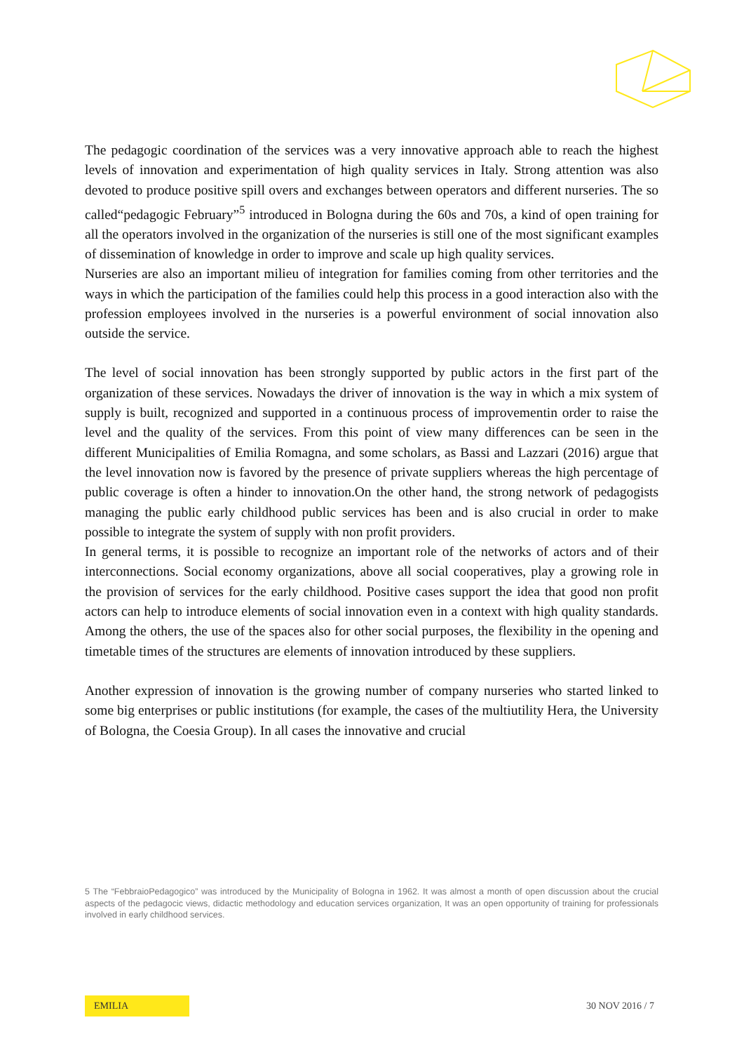The pedagogic coordination of the services was a very innovative approach able to reach the highest levels of innovation and experimentation of high quality services in Italy. Strong attention was also devoted to produce positive spill overs and exchanges between operators and different nurseries. The so called“pedagogic February”<sup>5</sup> introduced in Bologna during the 60s and 70s, a kind of open training for all the operators involved in the organization of the nurseries is still one of the most significant examples of dissemination of knowledge in order to improve and scale up high quality services.
Nurseries are also an important milieu of integration for families coming from other territories and the ways in which the participation of the families could help this process in a good interaction also with the profession employees involved in the nurseries is a powerful environment of social innovation also outside the service.
The level of social innovation has been strongly supported by public actors in the first part of the organization of these services. Nowadays the driver of innovation is the way in which a mix system of supply is built, recognized and supported in a continuous process of improvementin order to raise the level and the quality of the services. From this point of view many differences can be seen in the different Municipalities of Emilia Romagna, and some scholars, as Bassi and Lazzari (2016) argue that the level innovation now is favored by the presence of private suppliers whereas the high percentage of public coverage is often a hinder to innovation.On the other hand, the strong network of pedagogists managing the public early childhood public services has been and is also crucial in order to make possible to integrate the system of supply with non profit providers.
In general terms, it is possible to recognize an important role of the networks of actors and of their interconnections. Social economy organizations, above all social cooperatives, play a growing role in the provision of services for the early childhood. Positive cases support the idea that good non profit actors can help to introduce elements of social innovation even in a context with high quality standards. Among the others, the use of the spaces also for other social purposes, the flexibility in the opening and timetable times of the structures are elements of innovation introduced by these suppliers.
Another expression of innovation is the growing number of company nurseries who started linked to some big enterprises or public institutions (for example, the cases of the multiutility Hera, the University of Bologna, the Coesia Group). In all cases the innovative and crucial
5 The “FebbraioPedagogico” was introduced by the Municipality of Bologna in 1962. It was almost a month of open discussion about the crucial aspects of the pedagocic views, didactic methodology and education services organization, It was an open opportunity of training for professionals involved in early childhood services.
EMILIA
30 NOV 2016 / 7